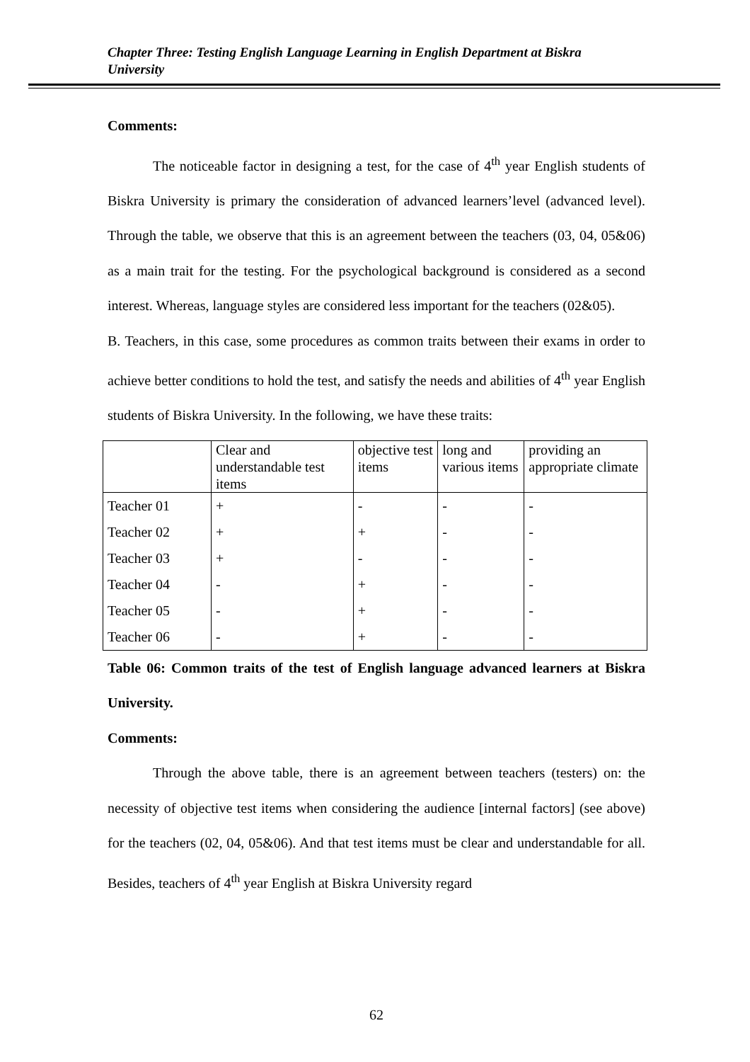Chapter Three: Testing English Language Learning in English Department at Biskra University
Comments:
The noticeable factor in designing a test, for the case of 4<sup>th</sup> year English students of Biskra University is primary the consideration of advanced learners’level (advanced level). Through the table, we observe that this is an agreement between the teachers (03, 04, 05&06) as a main trait for the testing. For the psychological background is considered as a second interest. Whereas, language styles are considered less important for the teachers (02&05).
B. Teachers, in this case, some procedures as common traits between their exams in order to achieve better conditions to hold the test, and satisfy the needs and abilities of 4<sup>th</sup> year English students of Biskra University. In the following, we have these traits:
| | Clear and understandable test items | objective test items | long and various items | providing an appropriate climate |
| Teacher 01 | + | - | - | - |
| Teacher 02 | + | + | - | - |
| Teacher 03 | + | - | - | - |
| Teacher 04 | - | + | - | - |
| Teacher 05 | - | + | - | - |
| Teacher 06 | - | + | - | - |
Table 06: Common traits of the test of English language advanced learners at Biskra University.
Comments:
Through the above table, there is an agreement between teachers (testers) on: the necessity of objective test items when considering the audience [internal factors] (see above) for the teachers (02, 04, 05&06). And that test items must be clear and understandable for all. Besides, teachers of 4<sup>th</sup> year English at Biskra University regard
62